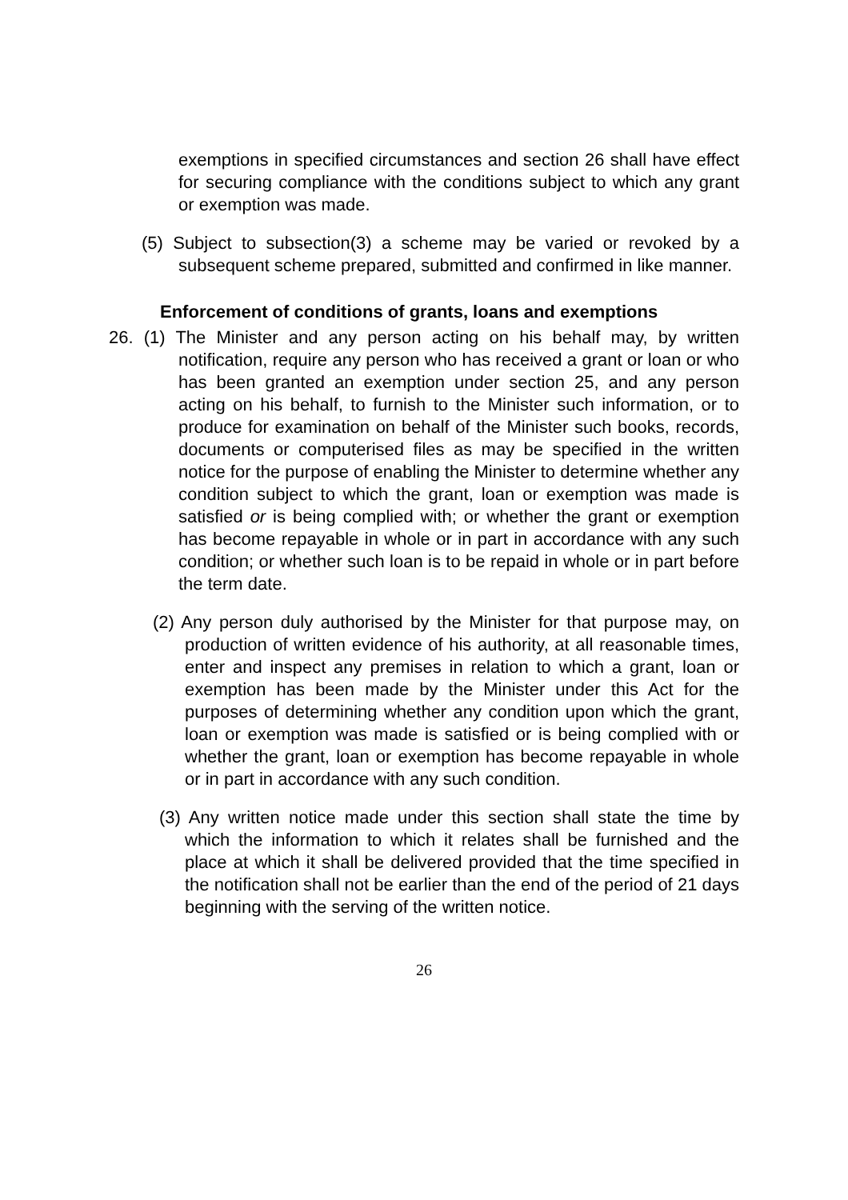exemptions in specified circumstances and section 26 shall have effect for securing compliance with the conditions subject to which any grant or exemption was made.
(5) Subject to subsection(3) a scheme may be varied or revoked by a subsequent scheme prepared, submitted and confirmed in like manner.
Enforcement of conditions of grants, loans and exemptions
26. (1) The Minister and any person acting on his behalf may, by written notification, require any person who has received a grant or loan or who has been granted an exemption under section 25, and any person acting on his behalf, to furnish to the Minister such information, or to produce for examination on behalf of the Minister such books, records, documents or computerised files as may be specified in the written notice for the purpose of enabling the Minister to determine whether any condition subject to which the grant, loan or exemption was made is satisfied or is being complied with; or whether the grant or exemption has become repayable in whole or in part in accordance with any such condition; or whether such loan is to be repaid in whole or in part before the term date.
(2) Any person duly authorised by the Minister for that purpose may, on production of written evidence of his authority, at all reasonable times, enter and inspect any premises in relation to which a grant, loan or exemption has been made by the Minister under this Act for the purposes of determining whether any condition upon which the grant, loan or exemption was made is satisfied or is being complied with or whether the grant, loan or exemption has become repayable in whole or in part in accordance with any such condition.
(3) Any written notice made under this section shall state the time by which the information to which it relates shall be furnished and the place at which it shall be delivered provided that the time specified in the notification shall not be earlier than the end of the period of 21 days beginning with the serving of the written notice.
26